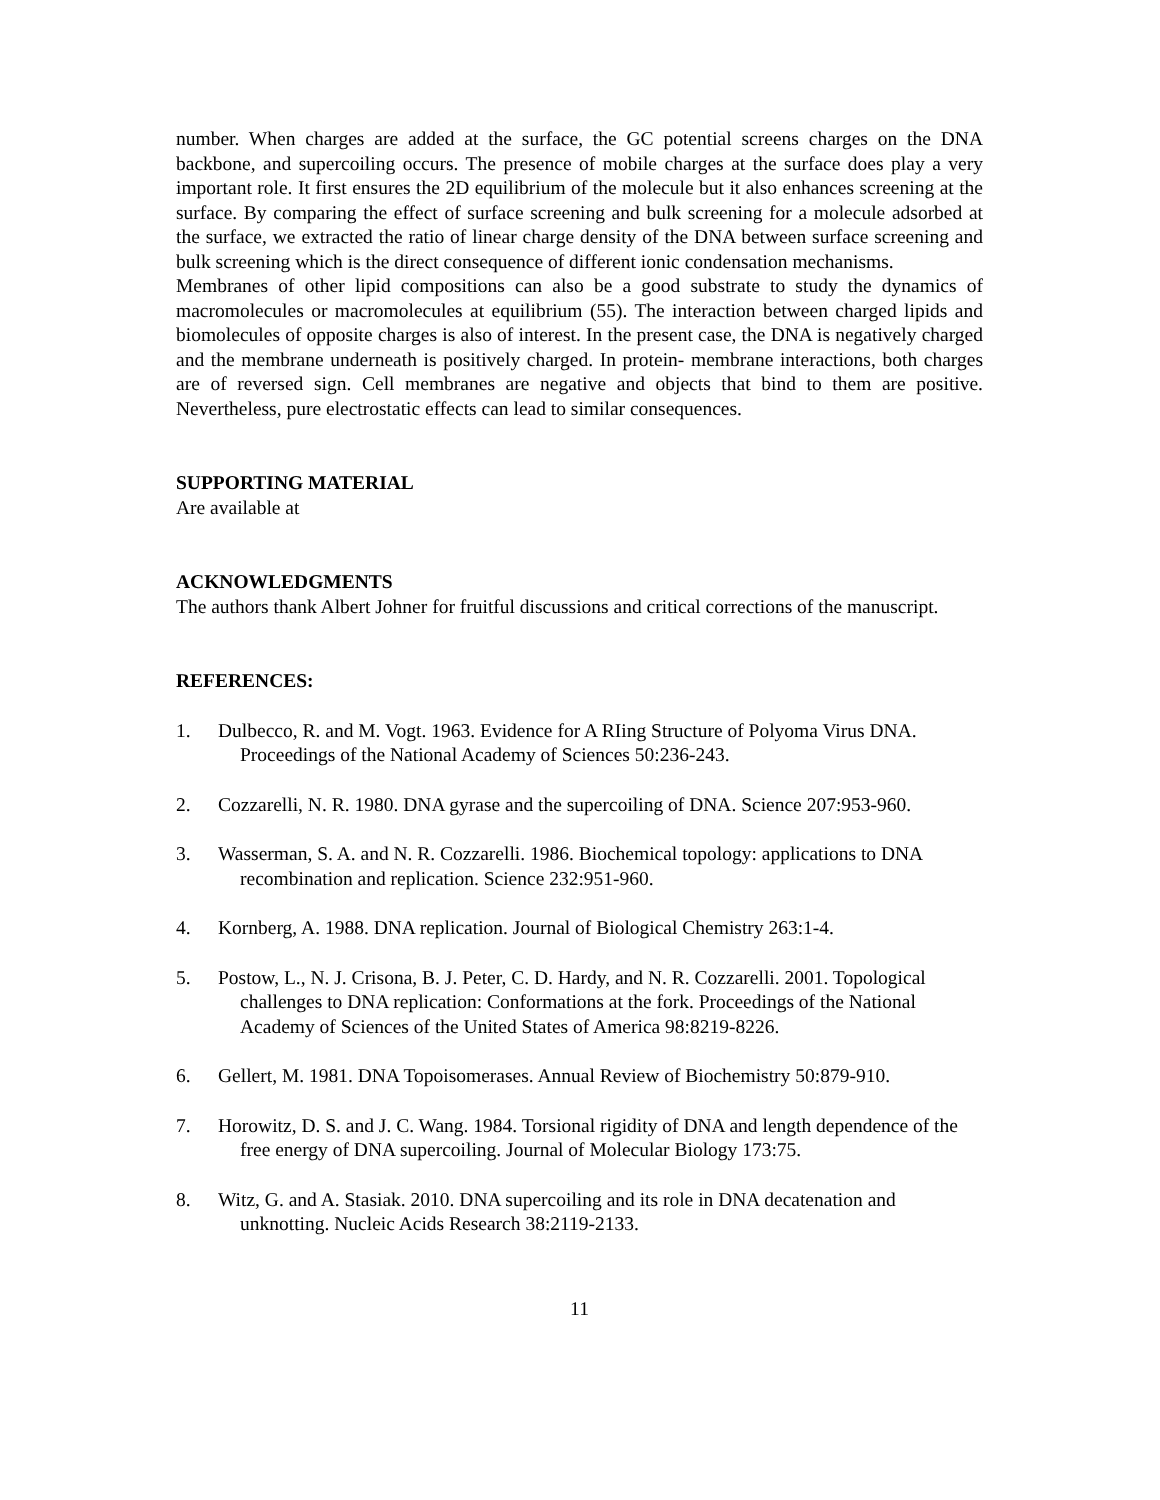number. When charges are added at the surface, the GC potential screens charges on the DNA backbone, and supercoiling occurs. The presence of mobile charges at the surface does play a very important role. It first ensures the 2D equilibrium of the molecule but it also enhances screening at the surface. By comparing the effect of surface screening and bulk screening for a molecule adsorbed at the surface, we extracted the ratio of linear charge density of the DNA between surface screening and bulk screening which is the direct consequence of different ionic condensation mechanisms.
Membranes of other lipid compositions can also be a good substrate to study the dynamics of macromolecules or macromolecules at equilibrium (55). The interaction between charged lipids and biomolecules of opposite charges is also of interest. In the present case, the DNA is negatively charged and the membrane underneath is positively charged. In protein- membrane interactions, both charges are of reversed sign. Cell membranes are negative and objects that bind to them are positive. Nevertheless, pure electrostatic effects can lead to similar consequences.
SUPPORTING MATERIAL
Are available at
ACKNOWLEDGMENTS
The authors thank Albert Johner for fruitful discussions and critical corrections of the manuscript.
REFERENCES:
1. Dulbecco, R. and M. Vogt. 1963. Evidence for A RIing Structure of Polyoma Virus DNA. Proceedings of the National Academy of Sciences 50:236-243.
2. Cozzarelli, N. R. 1980. DNA gyrase and the supercoiling of DNA. Science 207:953-960.
3. Wasserman, S. A. and N. R. Cozzarelli. 1986. Biochemical topology: applications to DNA recombination and replication. Science 232:951-960.
4. Kornberg, A. 1988. DNA replication. Journal of Biological Chemistry 263:1-4.
5. Postow, L., N. J. Crisona, B. J. Peter, C. D. Hardy, and N. R. Cozzarelli. 2001. Topological challenges to DNA replication: Conformations at the fork. Proceedings of the National Academy of Sciences of the United States of America 98:8219-8226.
6. Gellert, M. 1981. DNA Topoisomerases. Annual Review of Biochemistry 50:879-910.
7. Horowitz, D. S. and J. C. Wang. 1984. Torsional rigidity of DNA and length dependence of the free energy of DNA supercoiling. Journal of Molecular Biology 173:75.
8. Witz, G. and A. Stasiak. 2010. DNA supercoiling and its role in DNA decatenation and unknotting. Nucleic Acids Research 38:2119-2133.
11